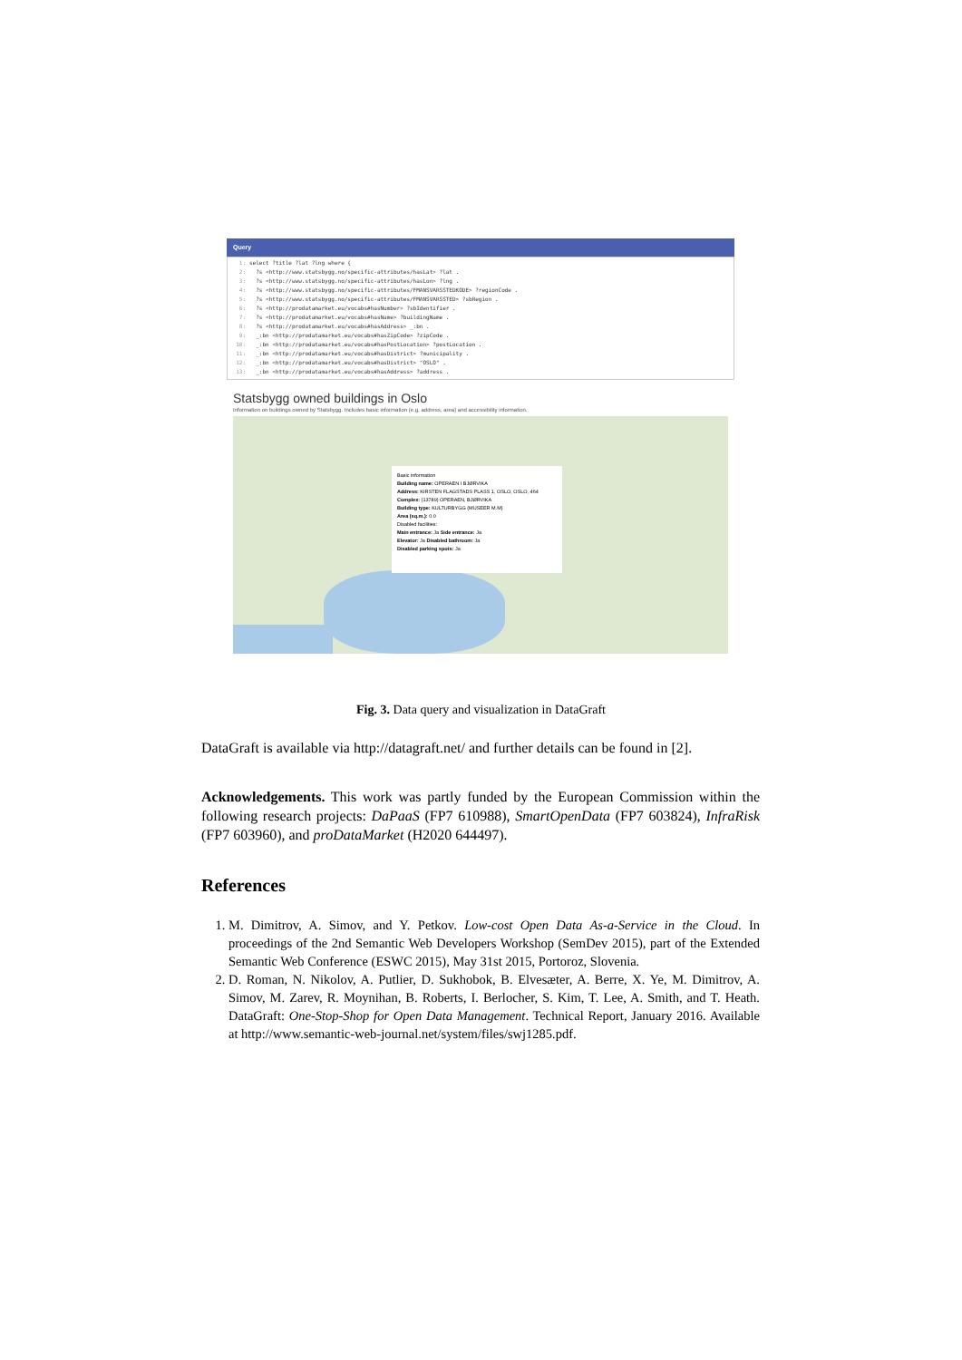Query
1: select ?title ?lat ?lng where {
2: ?s <http://www.statsbygg.no/specific-attributes/hasLat> ?lat .
3: ?s <http://www.statsbygg.no/specific-attributes/hasLon> ?lng .
4: ?s <http://www.statsbygg.no/specific-attributes/FMANSVARSSTEDKODE> ?regionCode .
5: ?s <http://www.statsbygg.no/specific-attributes/FMANSVARSSTED> ?sbRegion .
6: ?s <http://prodatamarket.eu/vocabs#hasNumber> ?sbIdentifier .
7: ?s <http://prodatamarket.eu/vocabs#hasName> ?buildingName .
8: ?s <http://prodatamarket.eu/vocabs#hasAddress> _:bn .
9: _:bn <http://prodatamarket.eu/vocabs#hasZipCode> ?zipCode .
10: _:bn <http://prodatamarket.eu/vocabs#hasPostLocation> ?postLocation .
11: _:bn <http://prodatamarket.eu/vocabs#hasDistrict> ?municipality .
12: _:bn <http://prodatamarket.eu/vocabs#hasDistrict> "OSLO" .
13: _:bn <http://prodatamarket.eu/vocabs#hasAddress> ?address .
Statsbygg owned buildings in Oslo
Information on buildings owned by Statsbygg. Includes basic information (e.g. address, area) and accessibility information.
Basic information
Building name: OPERAEN I BJØRVIKA
Address: KIRSTEN FLAGSTADS PLASS 1, OSLO, OSLO, 464
Complex: (13789) OPERAEN, BJØRVIKA
Building type: KULTURBYGG (MUSEER M.M)
Area (sq.m.): 0.0
Disabled facilities:
Main entrance: Ja Side entrance: Ja
Elevator: Ja Disabled bathroom: Ja
Disabled parking spots: Ja
Fig. 3. Data query and visualization in DataGraft
DataGraft is available via http://datagraft.net/ and further details can be found in [2].
Acknowledgements. This work was partly funded by the European Commission within the following research projects: DaPaaS (FP7 610988), SmartOpenData (FP7 603824), InfraRisk (FP7 603960), and proDataMarket (H2020 644497).
References
1. M. Dimitrov, A. Simov, and Y. Petkov. Low-cost Open Data As-a-Service in the Cloud. In proceedings of the 2nd Semantic Web Developers Workshop (SemDev 2015), part of the Extended Semantic Web Conference (ESWC 2015), May 31st 2015, Portoroz, Slovenia.
2. D. Roman, N. Nikolov, A. Putlier, D. Sukhobok, B. Elvesæter, A. Berre, X. Ye, M. Dimitrov, A. Simov, M. Zarev, R. Moynihan, B. Roberts, I. Berlocher, S. Kim, T. Lee, A. Smith, and T. Heath. DataGraft: One-Stop-Shop for Open Data Management. Technical Report, January 2016. Available at http://www.semantic-web-journal.net/system/files/swj1285.pdf.